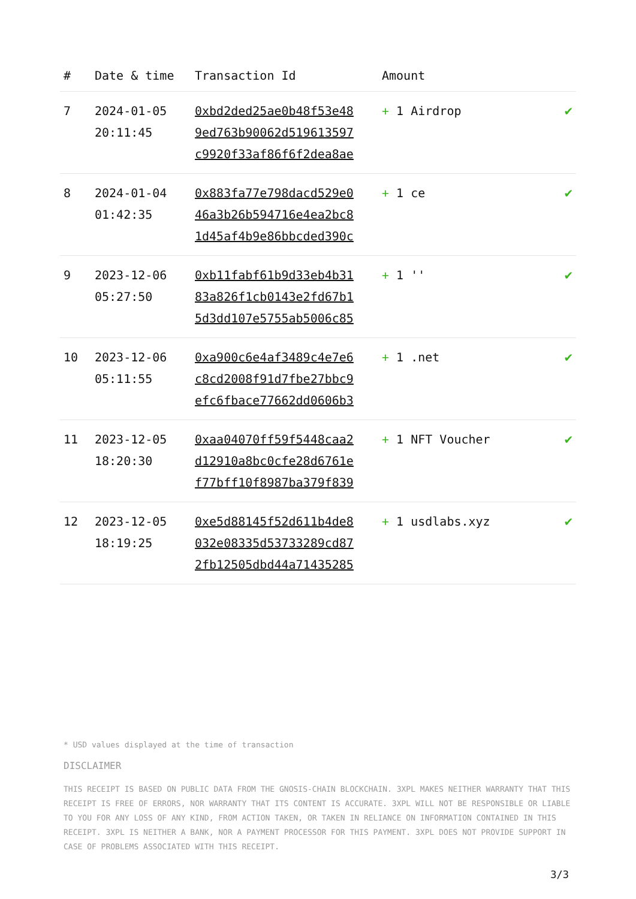| # | Date & time | Transaction Id | Amount | |
| --- | --- | --- | --- | --- |
| 7 | 2024-01-05 20:11:45 | 0xbd2ded25ae0b48f53e48 9ed763b90062d519613597 c9920f33af86f6f2dea8ae | + 1 Airdrop | ✔ |
| 8 | 2024-01-04 01:42:35 | 0x883fa77e798dacd529e0 46a3b26b594716e4ea2bc8 1d45af4b9e86bbcded390c | + 1 ce | ✔ |
| 9 | 2023-12-06 05:27:50 | 0xb11fabf61b9d33eb4b31 83a826f1cb0143e2fd67b1 5d3dd107e5755ab5006c85 | + 1 '' | ✔ |
| 10 | 2023-12-06 05:11:55 | 0xa900c6e4af3489c4e7e6 c8cd2008f91d7fbe27bbc9 efc6fbace77662dd0606b3 | + 1 .net | ✔ |
| 11 | 2023-12-05 18:20:30 | 0xaa04070ff59f5448caa2 d12910a8bc0cfe28d6761e f77bff10f8987ba379f839 | + 1 NFT Voucher | ✔ |
| 12 | 2023-12-05 18:19:25 | 0xe5d88145f52d611b4de8 032e08335d53733289cd87 2fb12505dbd44a71435285 | + 1 usdlabs.xyz | ✔ |
* USD values displayed at the time of transaction
DISCLAIMER
THIS RECEIPT IS BASED ON PUBLIC DATA FROM THE GNOSIS-CHAIN BLOCKCHAIN. 3XPL MAKES NEITHER WARRANTY THAT THIS RECEIPT IS FREE OF ERRORS, NOR WARRANTY THAT ITS CONTENT IS ACCURATE. 3XPL WILL NOT BE RESPONSIBLE OR LIABLE TO YOU FOR ANY LOSS OF ANY KIND, FROM ACTION TAKEN, OR TAKEN IN RELIANCE ON INFORMATION CONTAINED IN THIS RECEIPT. 3XPL IS NEITHER A BANK, NOR A PAYMENT PROCESSOR FOR THIS PAYMENT. 3XPL DOES NOT PROVIDE SUPPORT IN CASE OF PROBLEMS ASSOCIATED WITH THIS RECEIPT.
3/3